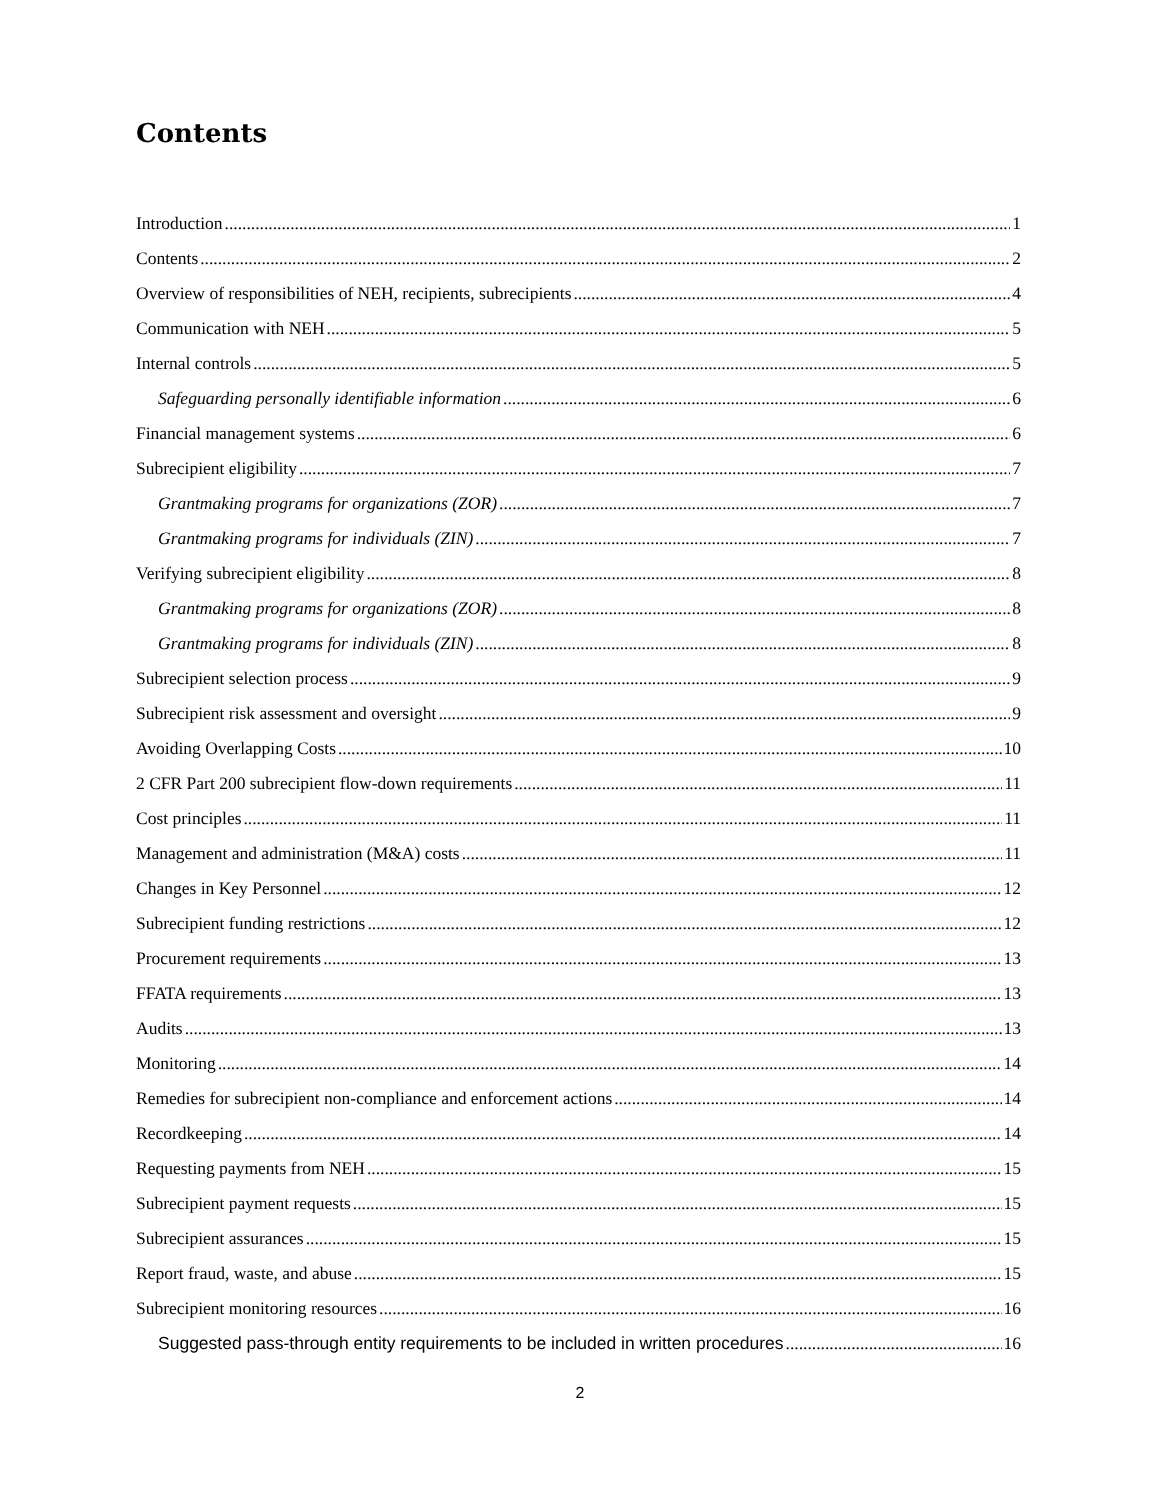Contents
Introduction 1
Contents 2
Overview of responsibilities of NEH, recipients, subrecipients 4
Communication with NEH 5
Internal controls 5
Safeguarding personally identifiable information 6
Financial management systems 6
Subrecipient eligibility 7
Grantmaking programs for organizations (ZOR) 7
Grantmaking programs for individuals (ZIN) 7
Verifying subrecipient eligibility 8
Grantmaking programs for organizations (ZOR) 8
Grantmaking programs for individuals (ZIN) 8
Subrecipient selection process 9
Subrecipient risk assessment and oversight 9
Avoiding Overlapping Costs 10
2 CFR Part 200 subrecipient flow-down requirements 11
Cost principles 11
Management and administration (M&A) costs 11
Changes in Key Personnel 12
Subrecipient funding restrictions 12
Procurement requirements 13
FFATA requirements 13
Audits 13
Monitoring 14
Remedies for subrecipient non-compliance and enforcement actions 14
Recordkeeping 14
Requesting payments from NEH 15
Subrecipient payment requests 15
Subrecipient assurances 15
Report fraud, waste, and abuse 15
Subrecipient monitoring resources 16
Suggested pass-through entity requirements to be included in written procedures 16
2